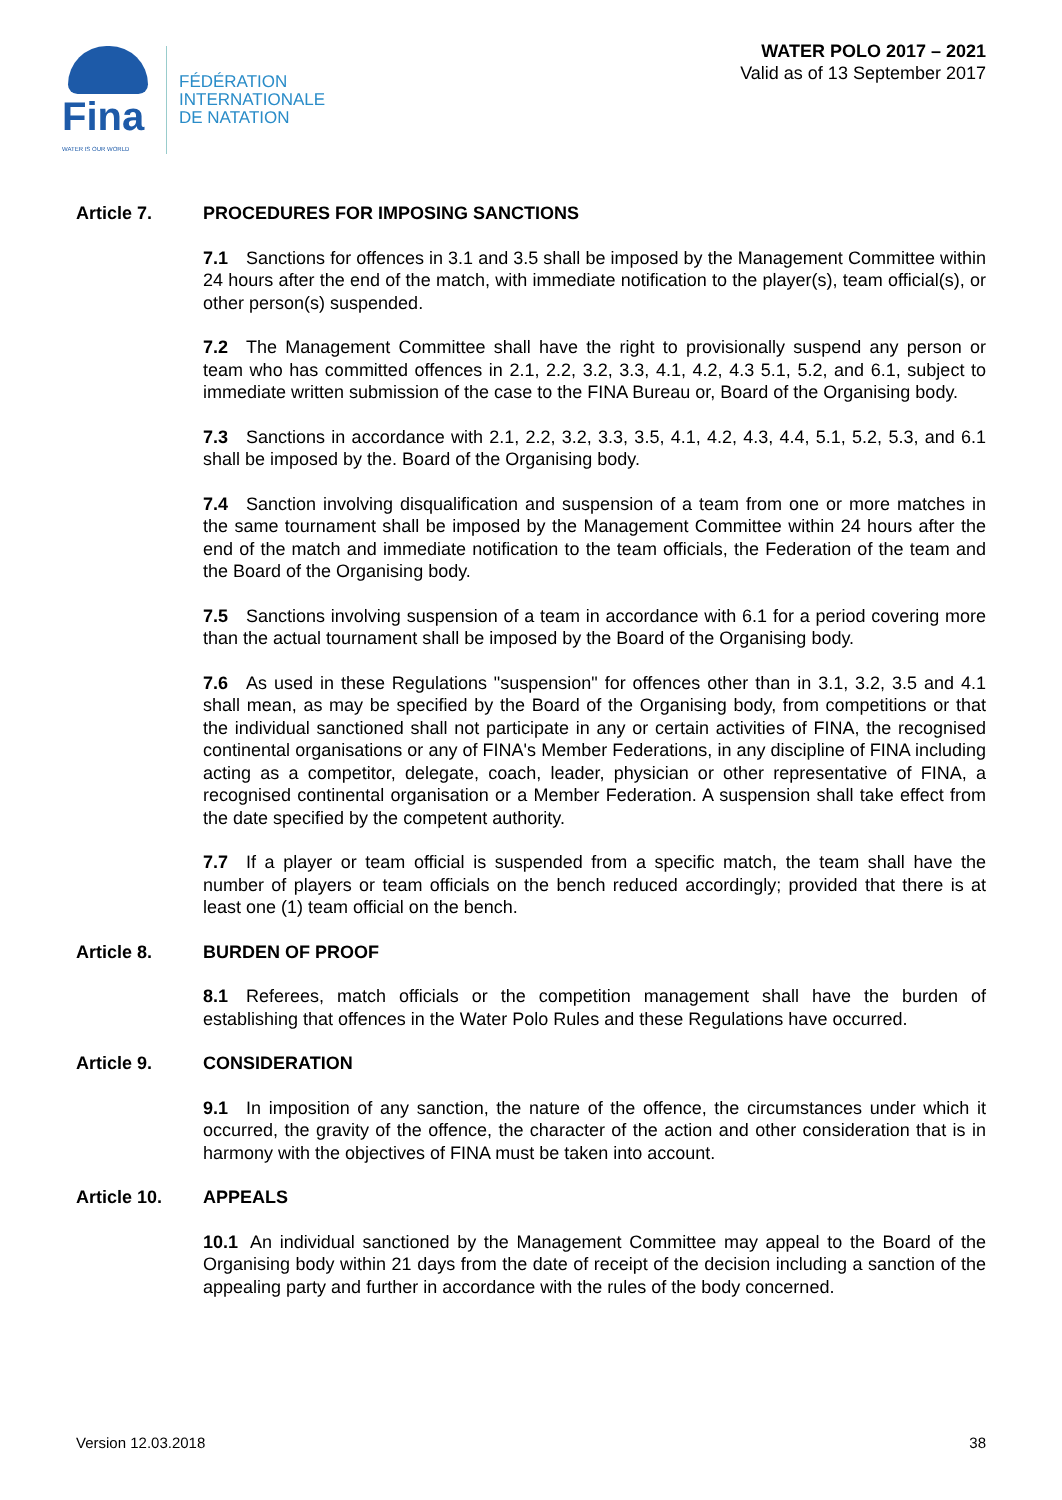Fina
WATER IS OUR WORLD
FÉDÉRATION
INTERNATIONALE
DE NATATION
WATER POLO 2017 – 2021
Valid as of 13 September 2017
Article 7. PROCEDURES FOR IMPOSING SANCTIONS
7.1 Sanctions for offences in 3.1 and 3.5 shall be imposed by the Management Committee within 24 hours after the end of the match, with immediate notification to the player(s), team official(s), or other person(s) suspended.
7.2 The Management Committee shall have the right to provisionally suspend any person or team who has committed offences in 2.1, 2.2, 3.2, 3.3, 4.1, 4.2, 4.3 5.1, 5.2, and 6.1, subject to immediate written submission of the case to the FINA Bureau or, Board of the Organising body.
7.3 Sanctions in accordance with 2.1, 2.2, 3.2, 3.3, 3.5, 4.1, 4.2, 4.3, 4.4, 5.1, 5.2, 5.3, and 6.1 shall be imposed by the. Board of the Organising body.
7.4 Sanction involving disqualification and suspension of a team from one or more matches in the same tournament shall be imposed by the Management Committee within 24 hours after the end of the match and immediate notification to the team officials, the Federation of the team and the Board of the Organising body.
7.5 Sanctions involving suspension of a team in accordance with 6.1 for a period covering more than the actual tournament shall be imposed by the Board of the Organising body.
7.6 As used in these Regulations "suspension" for offences other than in 3.1, 3.2, 3.5 and 4.1 shall mean, as may be specified by the Board of the Organising body, from competitions or that the individual sanctioned shall not participate in any or certain activities of FINA, the recognised continental organisations or any of FINA's Member Federations, in any discipline of FINA including acting as a competitor, delegate, coach, leader, physician or other representative of FINA, a recognised continental organisation or a Member Federation. A suspension shall take effect from the date specified by the competent authority.
7.7 If a player or team official is suspended from a specific match, the team shall have the number of players or team officials on the bench reduced accordingly; provided that there is at least one (1) team official on the bench.
Article 8. BURDEN OF PROOF
8.1 Referees, match officials or the competition management shall have the burden of establishing that offences in the Water Polo Rules and these Regulations have occurred.
Article 9. CONSIDERATION
9.1 In imposition of any sanction, the nature of the offence, the circumstances under which it occurred, the gravity of the offence, the character of the action and other consideration that is in harmony with the objectives of FINA must be taken into account.
Article 10. APPEALS
10.1 An individual sanctioned by the Management Committee may appeal to the Board of the Organising body within 21 days from the date of receipt of the decision including a sanction of the appealing party and further in accordance with the rules of the body concerned.
Version 12.03.2018 38